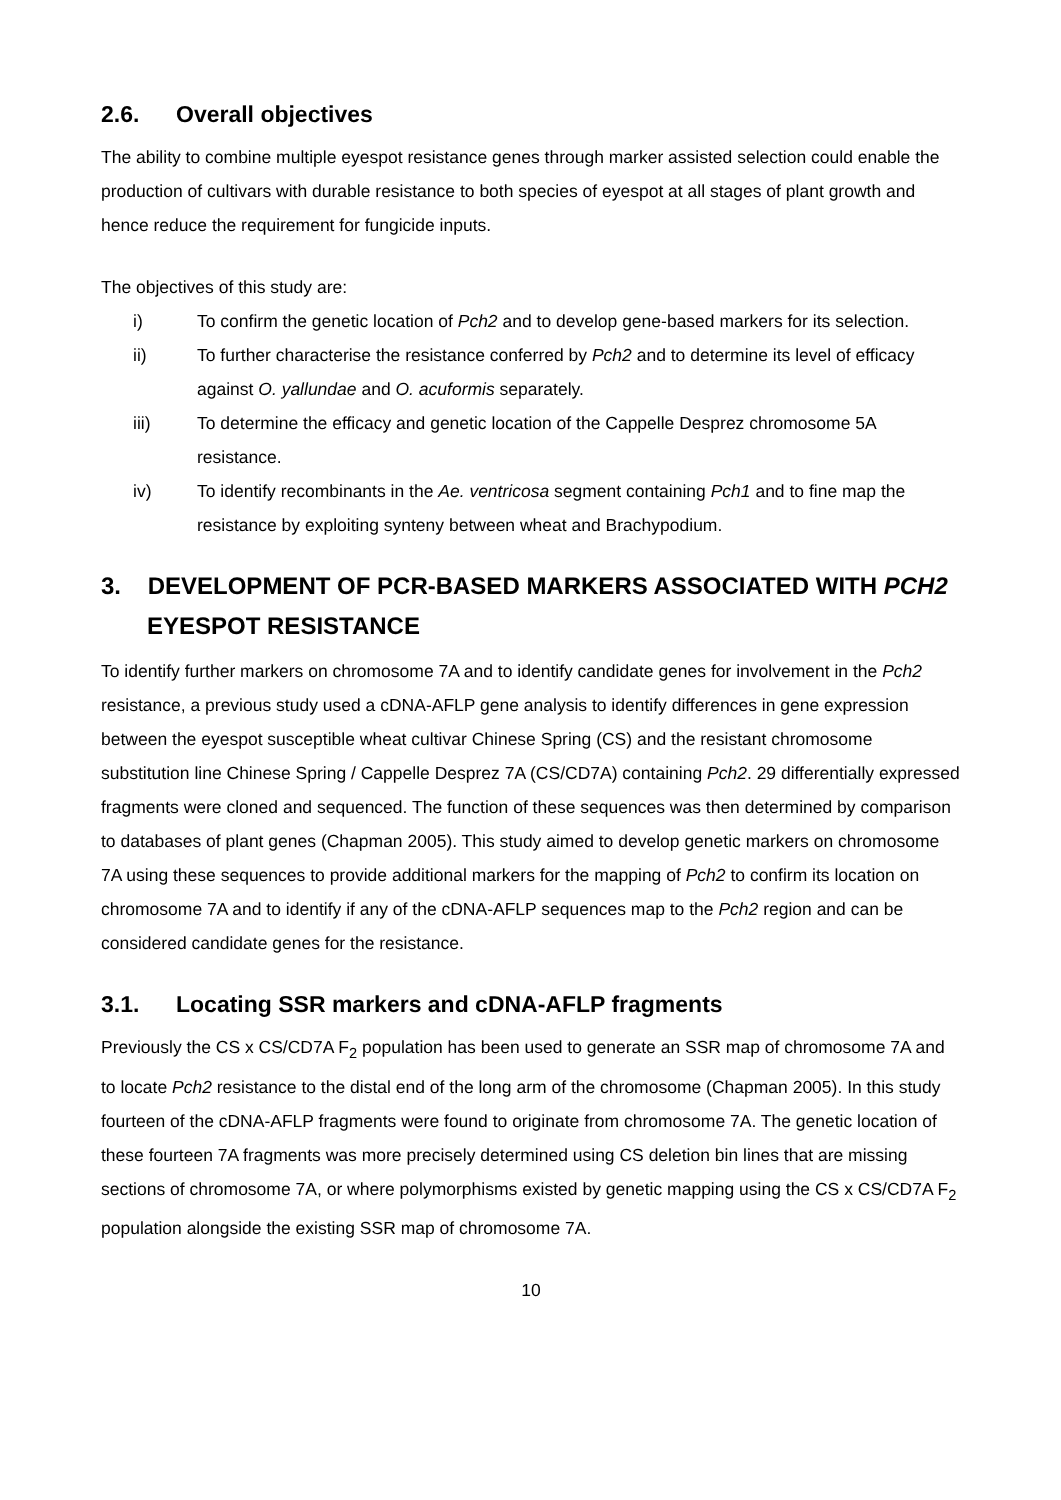2.6. Overall objectives
The ability to combine multiple eyespot resistance genes through marker assisted selection could enable the production of cultivars with durable resistance to both species of eyespot at all stages of plant growth and hence reduce the requirement for fungicide inputs.
The objectives of this study are:
i) To confirm the genetic location of Pch2 and to develop gene-based markers for its selection.
ii) To further characterise the resistance conferred by Pch2 and to determine its level of efficacy against O. yallundae and O. acuformis separately.
iii) To determine the efficacy and genetic location of the Cappelle Desprez chromosome 5A resistance.
iv) To identify recombinants in the Ae. ventricosa segment containing Pch1 and to fine map the resistance by exploiting synteny between wheat and Brachypodium.
3. DEVELOPMENT OF PCR-BASED MARKERS ASSOCIATED WITH PCH2 EYESPOT RESISTANCE
To identify further markers on chromosome 7A and to identify candidate genes for involvement in the Pch2 resistance, a previous study used a cDNA-AFLP gene analysis to identify differences in gene expression between the eyespot susceptible wheat cultivar Chinese Spring (CS) and the resistant chromosome substitution line Chinese Spring / Cappelle Desprez 7A (CS/CD7A) containing Pch2. 29 differentially expressed fragments were cloned and sequenced. The function of these sequences was then determined by comparison to databases of plant genes (Chapman 2005). This study aimed to develop genetic markers on chromosome 7A using these sequences to provide additional markers for the mapping of Pch2 to confirm its location on chromosome 7A and to identify if any of the cDNA-AFLP sequences map to the Pch2 region and can be considered candidate genes for the resistance.
3.1. Locating SSR markers and cDNA-AFLP fragments
Previously the CS x CS/CD7A F<sub>2</sub> population has been used to generate an SSR map of chromosome 7A and to locate Pch2 resistance to the distal end of the long arm of the chromosome (Chapman 2005). In this study fourteen of the cDNA-AFLP fragments were found to originate from chromosome 7A. The genetic location of these fourteen 7A fragments was more precisely determined using CS deletion bin lines that are missing sections of chromosome 7A, or where polymorphisms existed by genetic mapping using the CS x CS/CD7A F<sub>2</sub> population alongside the existing SSR map of chromosome 7A.
10